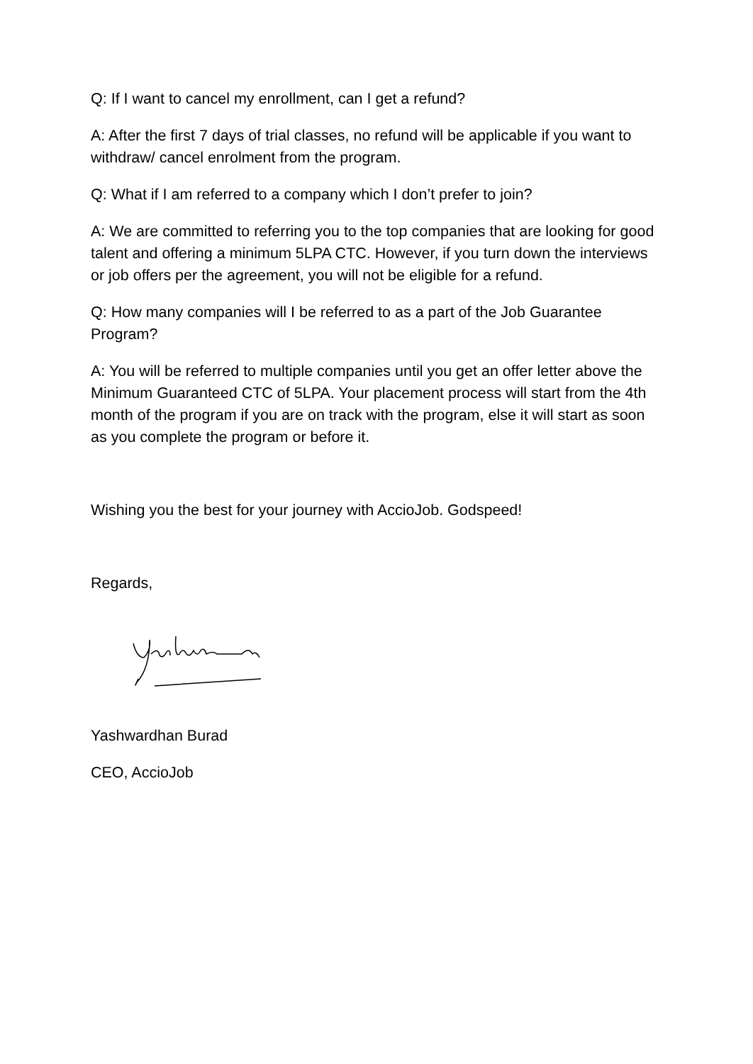Q: If I want to cancel my enrollment, can I get a refund?
A: After the first 7 days of trial classes, no refund will be applicable if you want to withdraw/ cancel enrolment from the program.
Q: What if I am referred to a company which I don’t prefer to join?
A: We are committed to referring you to the top companies that are looking for good talent and offering a minimum 5LPA CTC. However, if you turn down the interviews or job offers per the agreement, you will not be eligible for a refund.
Q: How many companies will I be referred to as a part of the Job Guarantee Program?
A: You will be referred to multiple companies until you get an offer letter above the Minimum Guaranteed CTC of 5LPA. Your placement process will start from the 4th month of the program if you are on track with the program, else it will start as soon as you complete the program or before it.
Wishing you the best for your journey with AccioJob. Godspeed!
Regards,
Yashwardhan Burad
CEO, AccioJob